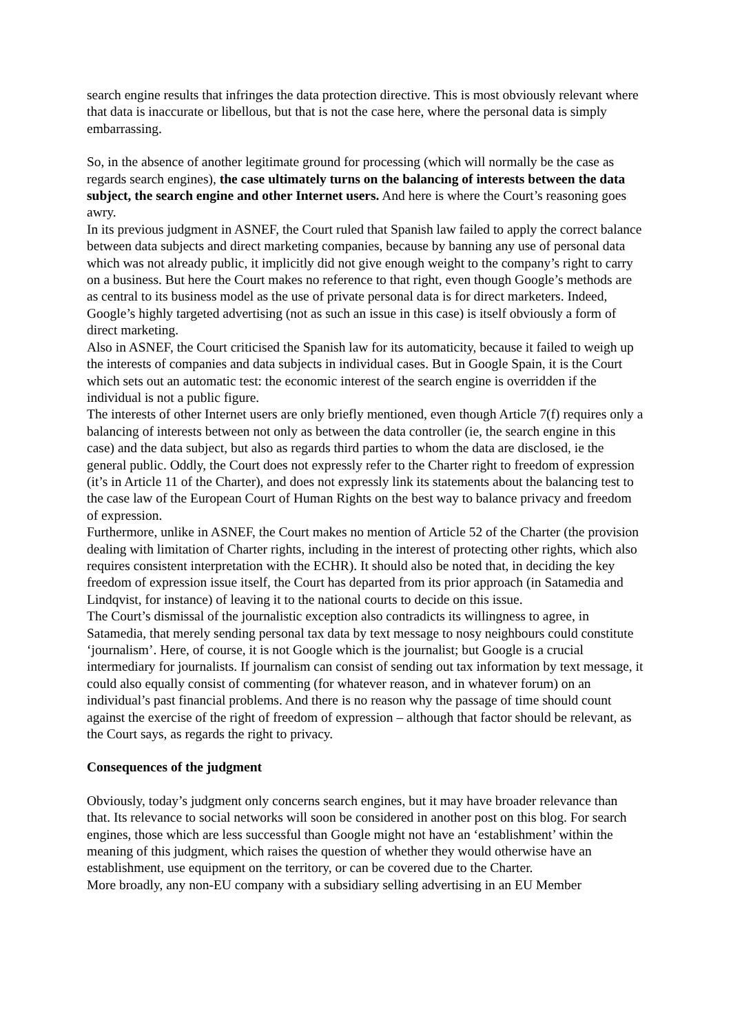search engine results that infringes the data protection directive. This is most obviously relevant where that data is inaccurate or libellous, but that is not the case here, where the personal data is simply embarrassing.
So, in the absence of another legitimate ground for processing (which will normally be the case as regards search engines), the case ultimately turns on the balancing of interests between the data subject, the search engine and other Internet users. And here is where the Court’s reasoning goes awry.
In its previous judgment in ASNEF, the Court ruled that Spanish law failed to apply the correct balance between data subjects and direct marketing companies, because by banning any use of personal data which was not already public, it implicitly did not give enough weight to the company’s right to carry on a business. But here the Court makes no reference to that right, even though Google’s methods are as central to its business model as the use of private personal data is for direct marketers. Indeed, Google’s highly targeted advertising (not as such an issue in this case) is itself obviously a form of direct marketing.
Also in ASNEF, the Court criticised the Spanish law for its automaticity, because it failed to weigh up the interests of companies and data subjects in individual cases. But in Google Spain, it is the Court which sets out an automatic test: the economic interest of the search engine is overridden if the individual is not a public figure.
The interests of other Internet users are only briefly mentioned, even though Article 7(f) requires only a balancing of interests between not only as between the data controller (ie, the search engine in this case) and the data subject, but also as regards third parties to whom the data are disclosed, ie the general public. Oddly, the Court does not expressly refer to the Charter right to freedom of expression (it’s in Article 11 of the Charter), and does not expressly link its statements about the balancing test to the case law of the European Court of Human Rights on the best way to balance privacy and freedom of expression.
Furthermore, unlike in ASNEF, the Court makes no mention of Article 52 of the Charter (the provision dealing with limitation of Charter rights, including in the interest of protecting other rights, which also requires consistent interpretation with the ECHR). It should also be noted that, in deciding the key freedom of expression issue itself, the Court has departed from its prior approach (in Satamedia and Lindqvist, for instance) of leaving it to the national courts to decide on this issue.
The Court’s dismissal of the journalistic exception also contradicts its willingness to agree, in Satamedia, that merely sending personal tax data by text message to nosy neighbours could constitute ‘journalism’. Here, of course, it is not Google which is the journalist; but Google is a crucial intermediary for journalists. If journalism can consist of sending out tax information by text message, it could also equally consist of commenting (for whatever reason, and in whatever forum) on an individual’s past financial problems. And there is no reason why the passage of time should count against the exercise of the right of freedom of expression – although that factor should be relevant, as the Court says, as regards the right to privacy.
Consequences of the judgment
Obviously, today’s judgment only concerns search engines, but it may have broader relevance than that. Its relevance to social networks will soon be considered in another post on this blog. For search engines, those which are less successful than Google might not have an ‘establishment’ within the meaning of this judgment, which raises the question of whether they would otherwise have an establishment, use equipment on the territory, or can be covered due to the Charter.
More broadly, any non-EU company with a subsidiary selling advertising in an EU Member